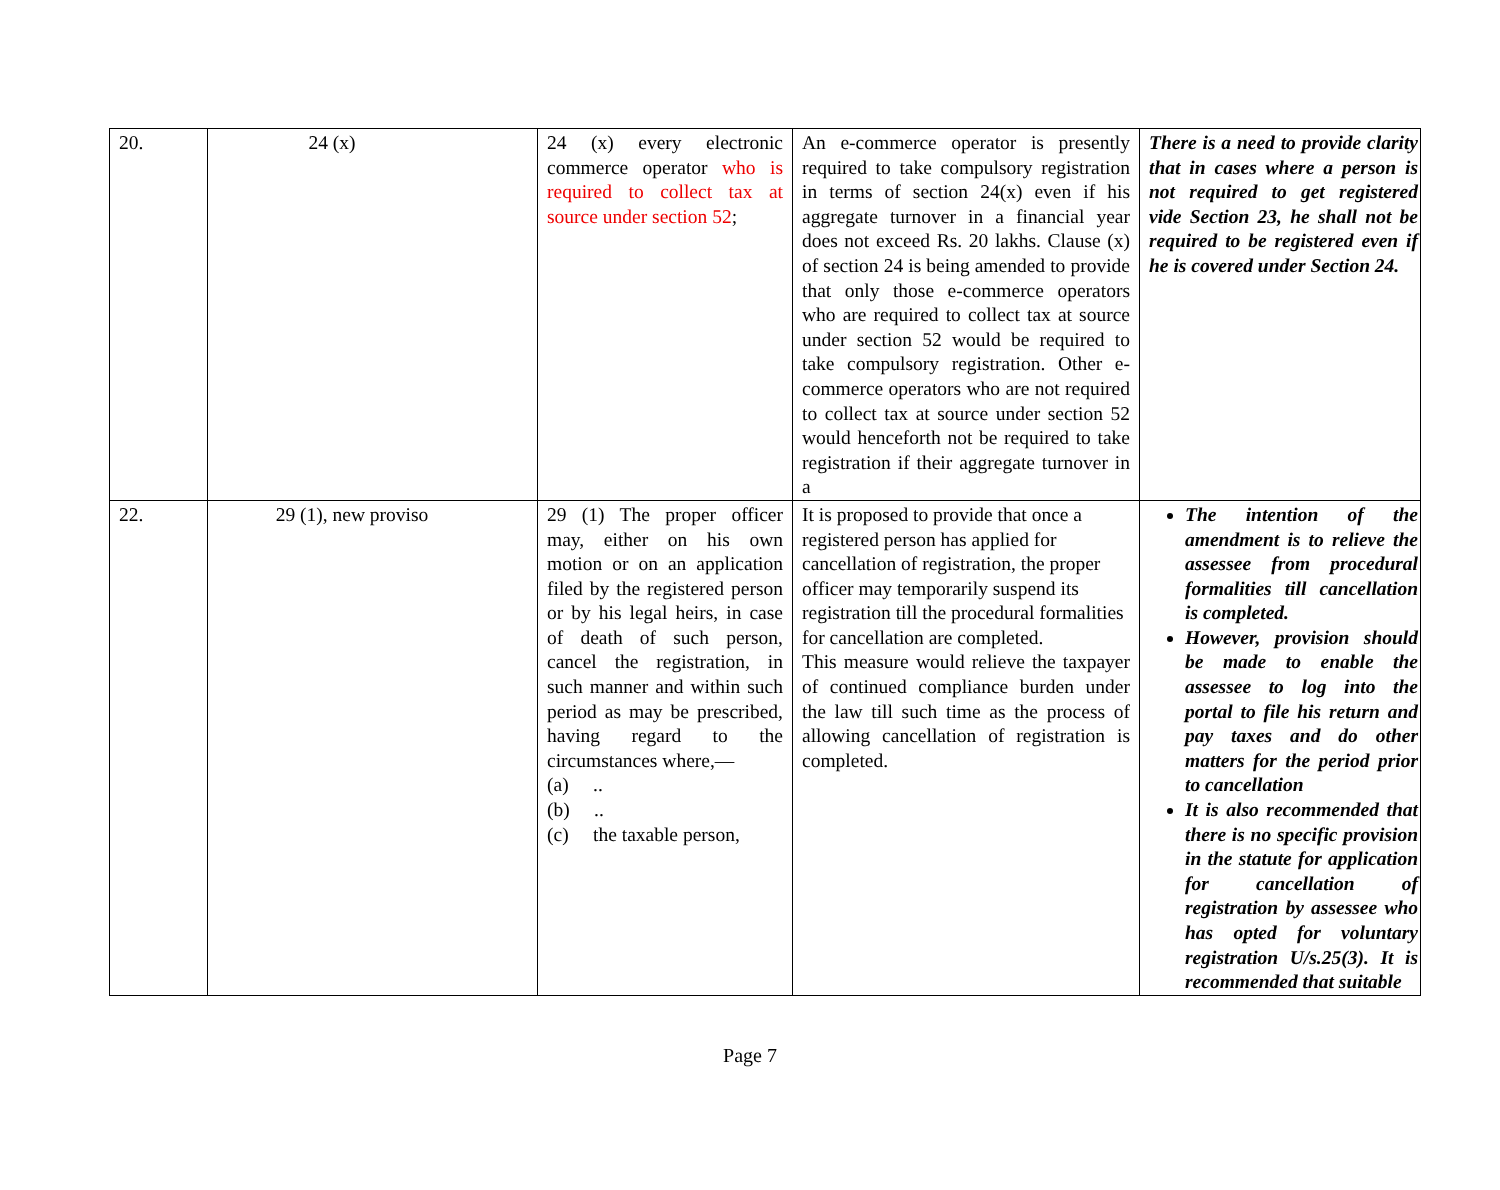| 20. | 24 (x) | 24 (x) every electronic commerce operator who is required to collect tax at source under section 52 ; | An e-commerce operator is presently required to take compulsory registration in terms of section 24(x) even if his aggregate turnover in a financial year does not exceed Rs. 20 lakhs. Clause (x) of section 24 is being amended to provide that only those e-commerce operators who are required to collect tax at source under section 52 would be required to take compulsory registration. Other e-commerce operators who are not required to collect tax at source under section 52 would henceforth not be required to take registration if their aggregate turnover in a | There is a need to provide clarity that in cases where a person is not required to get registered vide Section 23, he shall not be required to be registered even if he is covered under Section 24. |
| 22. | 29 (1), new proviso | 29 (1) The proper officer may, either on his own motion or on an application filed by the registered person or by his legal heirs, in case of death of such person, cancel the registration, in such manner and within such period as may be prescribed, having regard to the circumstances where,— (a) .. (b) .. (c) the taxable person, | It is proposed to provide that once a registered person has applied for cancellation of registration, the proper officer may temporarily suspend its registration till the procedural formalities for cancellation are completed. This measure would relieve the taxpayer of continued compliance burden under the law till such time as the process of allowing cancellation of registration is completed. | The intention of the amendment is to relieve the assessee from procedural formalities till cancellation is completed. However, provision should be made to enable the assessee to log into the portal to file his return and pay taxes and do other matters for the period prior to cancellation It is also recommended that there is no specific provision in the statute for application for cancellation of registration by assessee who has opted for voluntary registration U/s.25(3). It is recommended that suitable |
Page 7